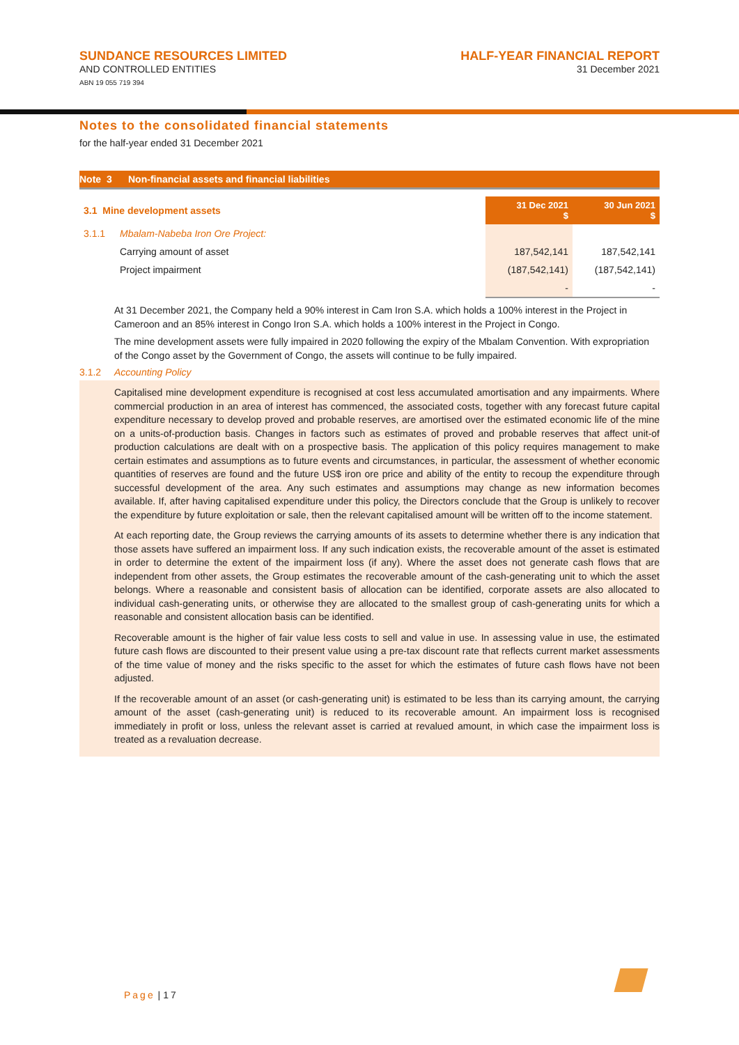SUNDANCE RESOURCES LIMITED
AND CONTROLLED ENTITIES
ABN 19 055 719 394
HALF-YEAR FINANCIAL REPORT
31 December 2021
Notes to the consolidated financial statements
for the half-year ended 31 December 2021
Note 3 Non-financial assets and financial liabilities
| 3.1 Mine development assets | | 31 Dec 2021 $ | 30 Jun 2021 $ |
| 3.1.1 | Mbalam-Nabeba Iron Ore Project: | | |
| | Carrying amount of asset | 187,542,141 | 187,542,141 |
| | Project impairment | (187,542,141) | (187,542,141) |
| | | - | - |
At 31 December 2021, the Company held a 90% interest in Cam Iron S.A. which holds a 100% interest in the Project in Cameroon and an 85% interest in Congo Iron S.A. which holds a 100% interest in the Project in Congo.
The mine development assets were fully impaired in 2020 following the expiry of the Mbalam Convention. With expropriation of the Congo asset by the Government of Congo, the assets will continue to be fully impaired.
3.1.2 Accounting Policy
Capitalised mine development expenditure is recognised at cost less accumulated amortisation and any impairments. Where commercial production in an area of interest has commenced, the associated costs, together with any forecast future capital expenditure necessary to develop proved and probable reserves, are amortised over the estimated economic life of the mine on a units-of-production basis. Changes in factors such as estimates of proved and probable reserves that affect unit-of production calculations are dealt with on a prospective basis. The application of this policy requires management to make certain estimates and assumptions as to future events and circumstances, in particular, the assessment of whether economic quantities of reserves are found and the future US$ iron ore price and ability of the entity to recoup the expenditure through successful development of the area. Any such estimates and assumptions may change as new information becomes available. If, after having capitalised expenditure under this policy, the Directors conclude that the Group is unlikely to recover the expenditure by future exploitation or sale, then the relevant capitalised amount will be written off to the income statement.
At each reporting date, the Group reviews the carrying amounts of its assets to determine whether there is any indication that those assets have suffered an impairment loss. If any such indication exists, the recoverable amount of the asset is estimated in order to determine the extent of the impairment loss (if any). Where the asset does not generate cash flows that are independent from other assets, the Group estimates the recoverable amount of the cash-generating unit to which the asset belongs. Where a reasonable and consistent basis of allocation can be identified, corporate assets are also allocated to individual cash-generating units, or otherwise they are allocated to the smallest group of cash-generating units for which a reasonable and consistent allocation basis can be identified.
Recoverable amount is the higher of fair value less costs to sell and value in use. In assessing value in use, the estimated future cash flows are discounted to their present value using a pre-tax discount rate that reflects current market assessments of the time value of money and the risks specific to the asset for which the estimates of future cash flows have not been adjusted.
If the recoverable amount of an asset (or cash-generating unit) is estimated to be less than its carrying amount, the carrying amount of the asset (cash-generating unit) is reduced to its recoverable amount. An impairment loss is recognised immediately in profit or loss, unless the relevant asset is carried at revalued amount, in which case the impairment loss is treated as a revaluation decrease.
Page | 17